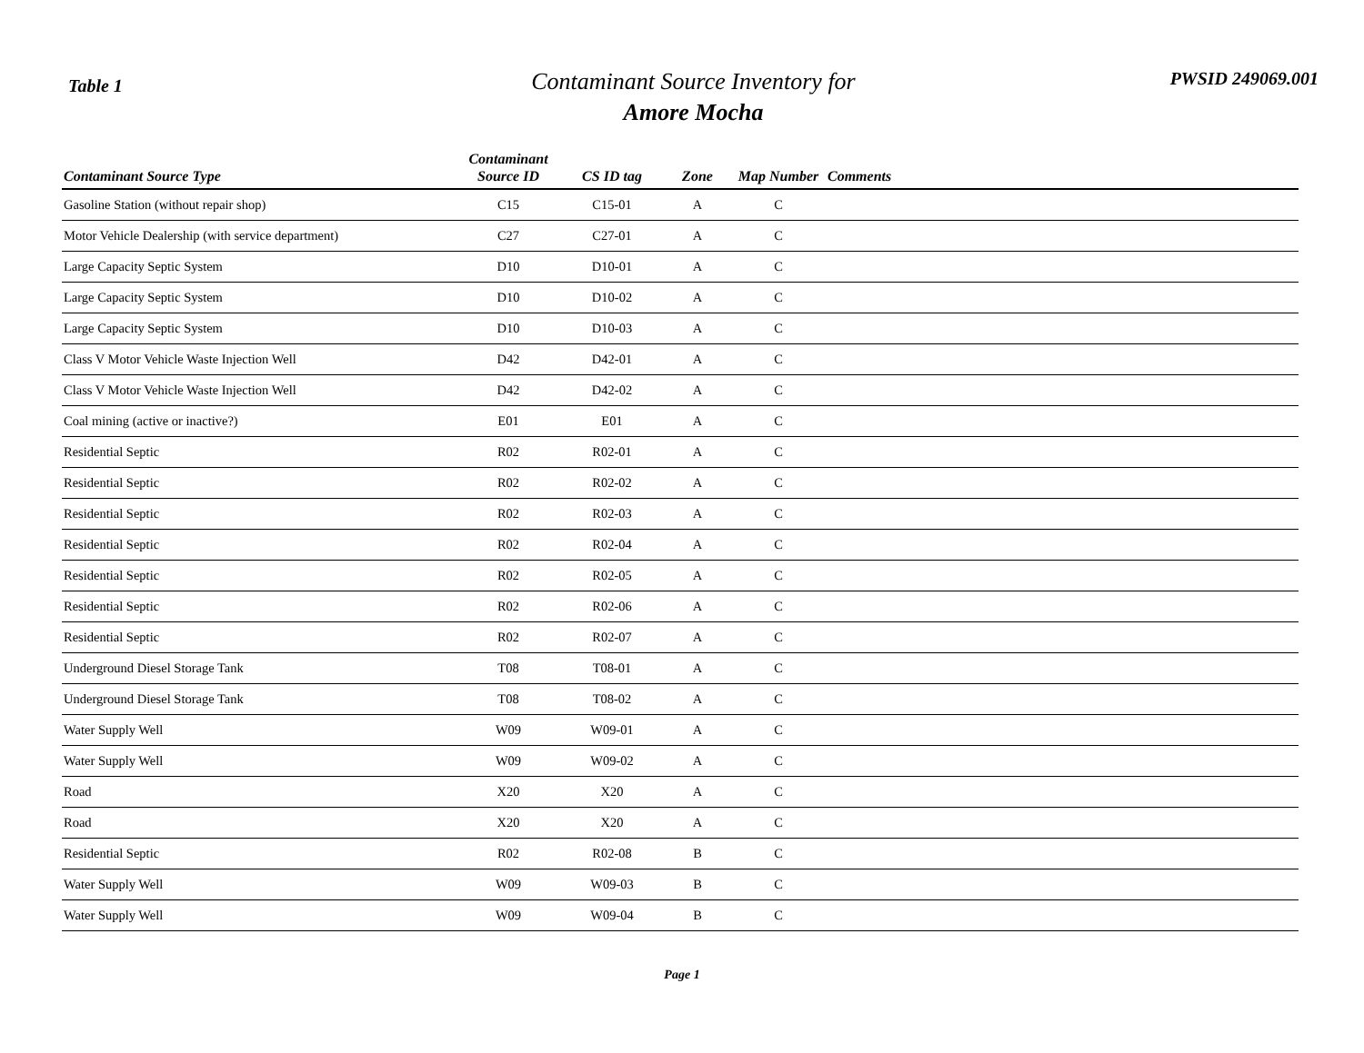Table 1
Contaminant Source Inventory for
Amore Mocha
PWSID 249069.001
| Contaminant Source Type | Contaminant Source ID | CS ID tag | Zone | Map Number | Comments |
| --- | --- | --- | --- | --- | --- |
| Gasoline Station (without repair shop) | C15 | C15-01 | A | C | |
| Motor Vehicle Dealership (with service department) | C27 | C27-01 | A | C | |
| Large Capacity Septic System | D10 | D10-01 | A | C | |
| Large Capacity Septic System | D10 | D10-02 | A | C | |
| Large Capacity Septic System | D10 | D10-03 | A | C | |
| Class V Motor Vehicle Waste Injection Well | D42 | D42-01 | A | C | |
| Class V Motor Vehicle Waste Injection Well | D42 | D42-02 | A | C | |
| Coal mining (active or inactive?) | E01 | E01 | A | C | |
| Residential Septic | R02 | R02-01 | A | C | |
| Residential Septic | R02 | R02-02 | A | C | |
| Residential Septic | R02 | R02-03 | A | C | |
| Residential Septic | R02 | R02-04 | A | C | |
| Residential Septic | R02 | R02-05 | A | C | |
| Residential Septic | R02 | R02-06 | A | C | |
| Residential Septic | R02 | R02-07 | A | C | |
| Underground Diesel Storage Tank | T08 | T08-01 | A | C | |
| Underground Diesel Storage Tank | T08 | T08-02 | A | C | |
| Water Supply Well | W09 | W09-01 | A | C | |
| Water Supply Well | W09 | W09-02 | A | C | |
| Road | X20 | X20 | A | C | |
| Road | X20 | X20 | A | C | |
| Residential Septic | R02 | R02-08 | B | C | |
| Water Supply Well | W09 | W09-03 | B | C | |
| Water Supply Well | W09 | W09-04 | B | C | |
Page 1